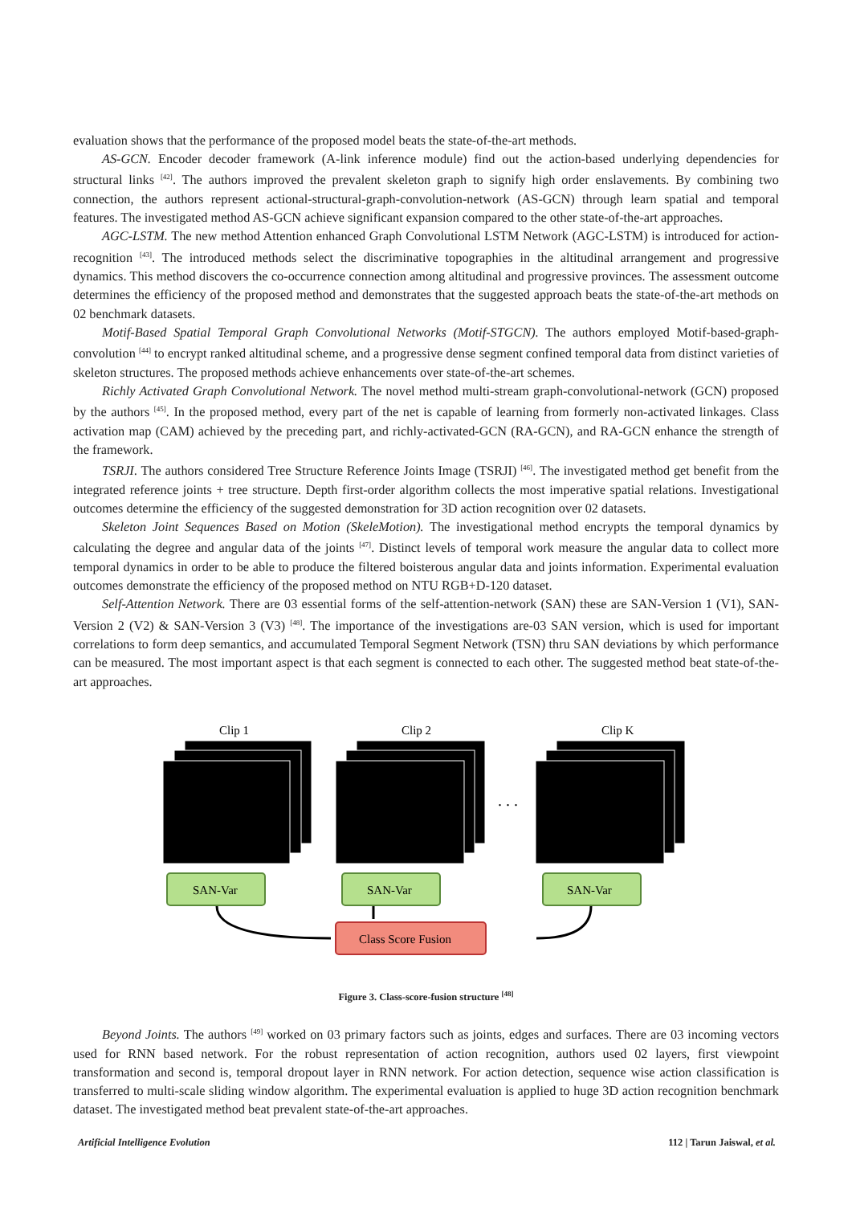evaluation shows that the performance of the proposed model beats the state-of-the-art methods.
AS-GCN. Encoder decoder framework (A-link inference module) find out the action-based underlying dependencies for structural links <sup>[42]</sup>. The authors improved the prevalent skeleton graph to signify high order enslavements. By combining two connection, the authors represent actional-structural-graph-convolution-network (AS-GCN) through learn spatial and temporal features. The investigated method AS-GCN achieve significant expansion compared to the other state-of-the-art approaches.
AGC-LSTM. The new method Attention enhanced Graph Convolutional LSTM Network (AGC-LSTM) is introduced for action-recognition <sup>[43]</sup>. The introduced methods select the discriminative topographies in the altitudinal arrangement and progressive dynamics. This method discovers the co-occurrence connection among altitudinal and progressive provinces. The assessment outcome determines the efficiency of the proposed method and demonstrates that the suggested approach beats the state-of-the-art methods on 02 benchmark datasets.
Motif-Based Spatial Temporal Graph Convolutional Networks (Motif-STGCN). The authors employed Motif-based-graph-convolution <sup>[44]</sup> to encrypt ranked altitudinal scheme, and a progressive dense segment confined temporal data from distinct varieties of skeleton structures. The proposed methods achieve enhancements over state-of-the-art schemes.
Richly Activated Graph Convolutional Network. The novel method multi-stream graph-convolutional-network (GCN) proposed by the authors <sup>[45]</sup>. In the proposed method, every part of the net is capable of learning from formerly non-activated linkages. Class activation map (CAM) achieved by the preceding part, and richly-activated-GCN (RA-GCN), and RA-GCN enhance the strength of the framework.
TSRJI. The authors considered Tree Structure Reference Joints Image (TSRJI) <sup>[46]</sup>. The investigated method get benefit from the integrated reference joints + tree structure. Depth first-order algorithm collects the most imperative spatial relations. Investigational outcomes determine the efficiency of the suggested demonstration for 3D action recognition over 02 datasets.
Skeleton Joint Sequences Based on Motion (SkeleMotion). The investigational method encrypts the temporal dynamics by calculating the degree and angular data of the joints <sup>[47]</sup>. Distinct levels of temporal work measure the angular data to collect more temporal dynamics in order to be able to produce the filtered boisterous angular data and joints information. Experimental evaluation outcomes demonstrate the efficiency of the proposed method on NTU RGB+D-120 dataset.
Self-Attention Network. There are 03 essential forms of the self-attention-network (SAN) these are SAN-Version 1 (V1), SAN-Version 2 (V2) & SAN-Version 3 (V3) <sup>[48]</sup>. The importance of the investigations are-03 SAN version, which is used for important correlations to form deep semantics, and accumulated Temporal Segment Network (TSN) thru SAN deviations by which performance can be measured. The most important aspect is that each segment is connected to each other. The suggested method beat state-of-the-art approaches.
Clip 1
Clip 2
Clip K
. . .
SAN-Var
SAN-Var
SAN-Var
Class Score Fusion
Figure 3. Class-score-fusion structure <sup>[48]</sup>
Beyond Joints. The authors <sup>[49]</sup> worked on 03 primary factors such as joints, edges and surfaces. There are 03 incoming vectors used for RNN based network. For the robust representation of action recognition, authors used 02 layers, first viewpoint transformation and second is, temporal dropout layer in RNN network. For action detection, sequence wise action classification is transferred to multi-scale sliding window algorithm. The experimental evaluation is applied to huge 3D action recognition benchmark dataset. The investigated method beat prevalent state-of-the-art approaches.
Artificial Intelligence Evolution 112 | Tarun Jaiswal, et al.